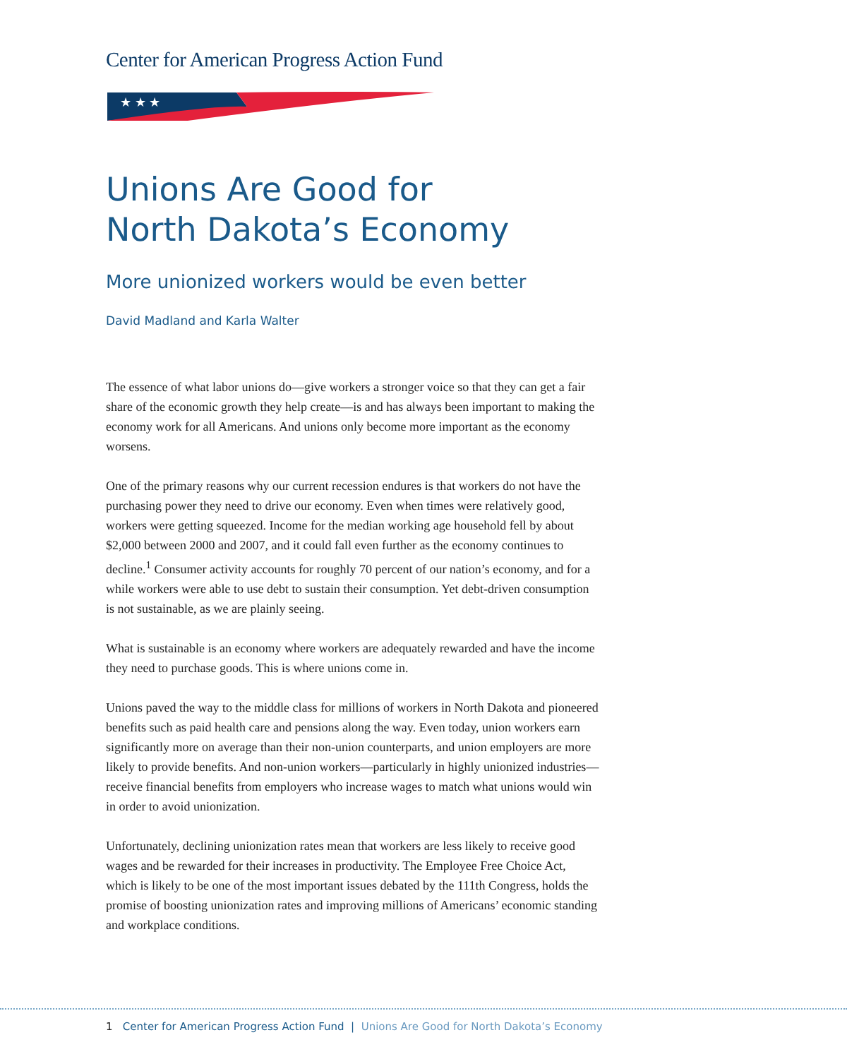Center for American Progress Action Fund
★ ★ ★
Unions Are Good for
North Dakota’s Economy
More unionized workers would be even better
David Madland and Karla Walter
The essence of what labor unions do—give workers a stronger voice so that they can get a fair share of the economic growth they help create—is and has always been important to making the economy work for all Americans. And unions only become more important as the economy worsens.
One of the primary reasons why our current recession endures is that workers do not have the purchasing power they need to drive our economy. Even when times were relatively good, workers were getting squeezed. Income for the median working age household fell by about $2,000 between 2000 and 2007, and it could fall even further as the economy continues to decline.<sup>1</sup> Consumer activity accounts for roughly 70 percent of our nation’s economy, and for a while workers were able to use debt to sustain their consumption. Yet debt-driven consumption is not sustainable, as we are plainly seeing.
What is sustainable is an economy where workers are adequately rewarded and have the income they need to purchase goods. This is where unions come in.
Unions paved the way to the middle class for millions of workers in North Dakota and pioneered benefits such as paid health care and pensions along the way. Even today, union workers earn significantly more on average than their non-union counterparts, and union employers are more likely to provide benefits. And non-union workers—particularly in highly unionized industries—receive financial benefits from employers who increase wages to match what unions would win in order to avoid unionization.
Unfortunately, declining unionization rates mean that workers are less likely to receive good wages and be rewarded for their increases in productivity. The Employee Free Choice Act, which is likely to be one of the most important issues debated by the 111th Congress, holds the promise of boosting unionization rates and improving millions of Americans’ economic standing and workplace conditions.
1 Center for American Progress Action Fund | Unions Are Good for North Dakota’s Economy